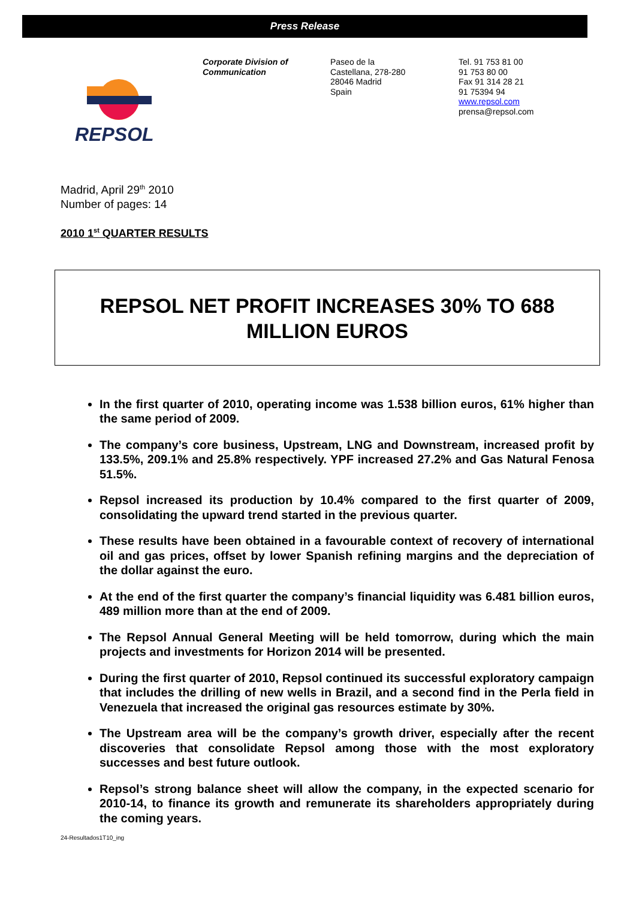Press Release
REPSOL
Corporate Division of
Communication
Paseo de la
Castellana, 278-280
28046 Madrid
Spain
Tel. 91 753 81 00
91 753 80 00
Fax 91 314 28 21
91 75394 94
www.repsol.com
prensa@repsol.com
Madrid, April 29<sup>th</sup> 2010
Number of pages: 14
2010 1<sup>st</sup> QUARTER RESULTS
REPSOL NET PROFIT INCREASES 30% TO 688
MILLION EUROS
In the first quarter of 2010, operating income was 1.538 billion euros, 61% higher than the same period of 2009.
The company’s core business, Upstream, LNG and Downstream, increased profit by 133.5%, 209.1% and 25.8% respectively. YPF increased 27.2% and Gas Natural Fenosa 51.5%.
Repsol increased its production by 10.4% compared to the first quarter of 2009, consolidating the upward trend started in the previous quarter.
These results have been obtained in a favourable context of recovery of international oil and gas prices, offset by lower Spanish refining margins and the depreciation of the dollar against the euro.
At the end of the first quarter the company’s financial liquidity was 6.481 billion euros, 489 million more than at the end of 2009.
The Repsol Annual General Meeting will be held tomorrow, during which the main projects and investments for Horizon 2014 will be presented.
During the first quarter of 2010, Repsol continued its successful exploratory campaign that includes the drilling of new wells in Brazil, and a second find in the Perla field in Venezuela that increased the original gas resources estimate by 30%.
The Upstream area will be the company’s growth driver, especially after the recent discoveries that consolidate Repsol among those with the most exploratory successes and best future outlook.
Repsol’s strong balance sheet will allow the company, in the expected scenario for 2010-14, to finance its growth and remunerate its shareholders appropriately during the coming years.
24-Resultados1T10_ing